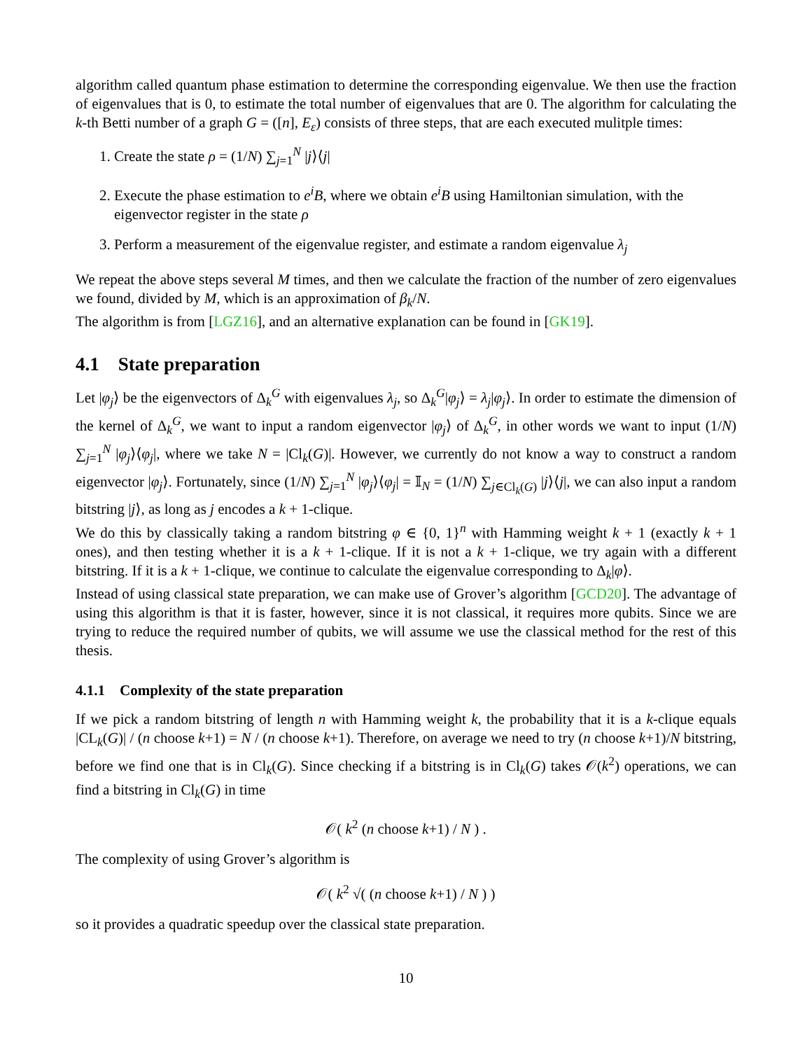algorithm called quantum phase estimation to determine the corresponding eigenvalue. We then use the fraction of eigenvalues that is 0, to estimate the total number of eigenvalues that are 0. The algorithm for calculating the k-th Betti number of a graph G = ([n], E<sub>ε</sub>) consists of three steps, that are each executed mulitple times:
1. Create the state ρ = (1/N) ∑<sub>j=1</sub><sup>N</sup> |j⟩⟨j|
2. Execute the phase estimation to e<sup>i</sup>B, where we obtain e<sup>i</sup>B using Hamiltonian simulation, with the eigenvector register in the state ρ
3. Perform a measurement of the eigenvalue register, and estimate a random eigenvalue λ<sub>j</sub>
We repeat the above steps several M times, and then we calculate the fraction of the number of zero eigenvalues we found, divided by M, which is an approximation of β<sub>k</sub>/N.
The algorithm is from [LGZ16], and an alternative explanation can be found in [GK19].
4.1 State preparation
Let |φ<sub>j</sub>⟩ be the eigenvectors of Δ<sub>k</sub><sup>G</sup> with eigenvalues λ<sub>j</sub>, so Δ<sub>k</sub><sup>G</sup>|φ<sub>j</sub>⟩ = λ<sub>j</sub>|φ<sub>j</sub>⟩. In order to estimate the dimension of the kernel of Δ<sub>k</sub><sup>G</sup>, we want to input a random eigenvector |φ<sub>j</sub>⟩ of Δ<sub>k</sub><sup>G</sup>, in other words we want to input (1/N) ∑<sub>j=1</sub><sup>N</sup> |φ<sub>j</sub>⟩⟨φ<sub>j</sub>|, where we take N = |Cl<sub>k</sub>(G)|. However, we currently do not know a way to construct a random eigenvector |φ<sub>j</sub>⟩. Fortunately, since (1/N) ∑<sub>j=1</sub><sup>N</sup> |φ<sub>j</sub>⟩⟨φ<sub>j</sub>| = 𝕀<sub>N</sub> = (1/N) ∑<sub>j∈Cl<sub>k</sub>(G)</sub> |j⟩⟨j|, we can also input a random bitstring |j⟩, as long as j encodes a k + 1-clique.
We do this by classically taking a random bitstring φ ∈ {0, 1}<sup>n</sup> with Hamming weight k + 1 (exactly k + 1 ones), and then testing whether it is a k + 1-clique. If it is not a k + 1-clique, we try again with a different bitstring. If it is a k + 1-clique, we continue to calculate the eigenvalue corresponding to Δ<sub>k</sub>|φ⟩.
Instead of using classical state preparation, we can make use of Grover’s algorithm [GCD20]. The advantage of using this algorithm is that it is faster, however, since it is not classical, it requires more qubits. Since we are trying to reduce the required number of qubits, we will assume we use the classical method for the rest of this thesis.
4.1.1 Complexity of the state preparation
If we pick a random bitstring of length n with Hamming weight k, the probability that it is a k-clique equals |CL<sub>k</sub>(G)| / (n choose k+1) = N / (n choose k+1). Therefore, on average we need to try (n choose k+1)/N bitstring, before we find one that is in Cl<sub>k</sub>(G). Since checking if a bitstring is in Cl<sub>k</sub>(G) takes 𝒪(k<sup>2</sup>) operations, we can find a bitstring in Cl<sub>k</sub>(G) in time
𝒪( k<sup>2</sup> (n choose k+1) / N ) .
The complexity of using Grover’s algorithm is
𝒪( k<sup>2</sup> √( (n choose k+1) / N ) )
so it provides a quadratic speedup over the classical state preparation.
10